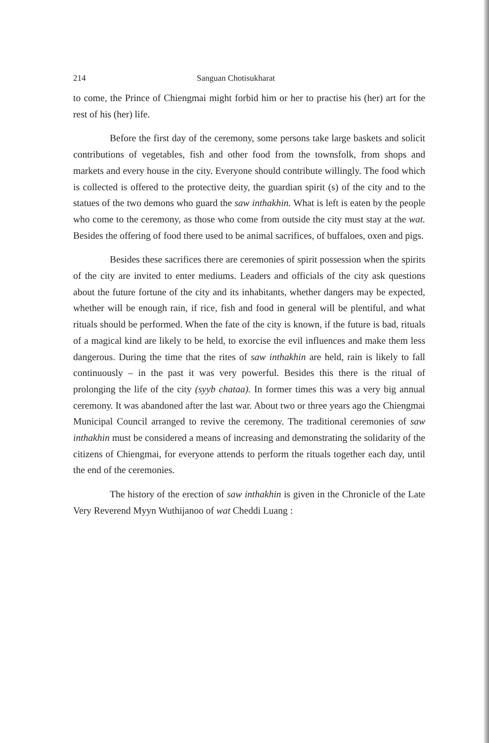214 Sanguan Chotisukharat
to come, the Prince of Chiengmai might forbid him or her to practise his (her) art for the rest of his (her) life.
Before the first day of the ceremony, some persons take large baskets and solicit contributions of vegetables, fish and other food from the townsfolk, from shops and markets and every house in the city. Everyone should contribute willingly. The food which is collected is offered to the protective deity, the guardian spirit (s) of the city and to the statues of the two demons who guard the saw inthakhin. What is left is eaten by the people who come to the ceremony, as those who come from outside the city must stay at the wat. Besides the offering of food there used to be animal sacrifices, of buffaloes, oxen and pigs.
Besides these sacrifices there are ceremonies of spirit possession when the spirits of the city are invited to enter mediums. Leaders and officials of the city ask questions about the future fortune of the city and its inhabitants, whether dangers may be expected, whether will be enough rain, if rice, fish and food in general will be plentiful, and what rituals should be performed. When the fate of the city is known, if the future is bad, rituals of a magical kind are likely to be held, to exorcise the evil influences and make them less dangerous. During the time that the rites of saw inthakhin are held, rain is likely to fall continuously – in the past it was very powerful. Besides this there is the ritual of prolonging the life of the city (syyb chataa). In former times this was a very big annual ceremony. It was abandoned after the last war. About two or three years ago the Chiengmai Municipal Council arranged to revive the ceremony. The traditional ceremonies of saw inthakhin must be considered a means of increasing and demonstrating the solidarity of the citizens of Chiengmai, for everyone attends to perform the rituals together each day, until the end of the ceremonies.
The history of the erection of saw inthakhin is given in the Chronicle of the Late Very Reverend Myyn Wuthijanoo of wat Cheddi Luang :